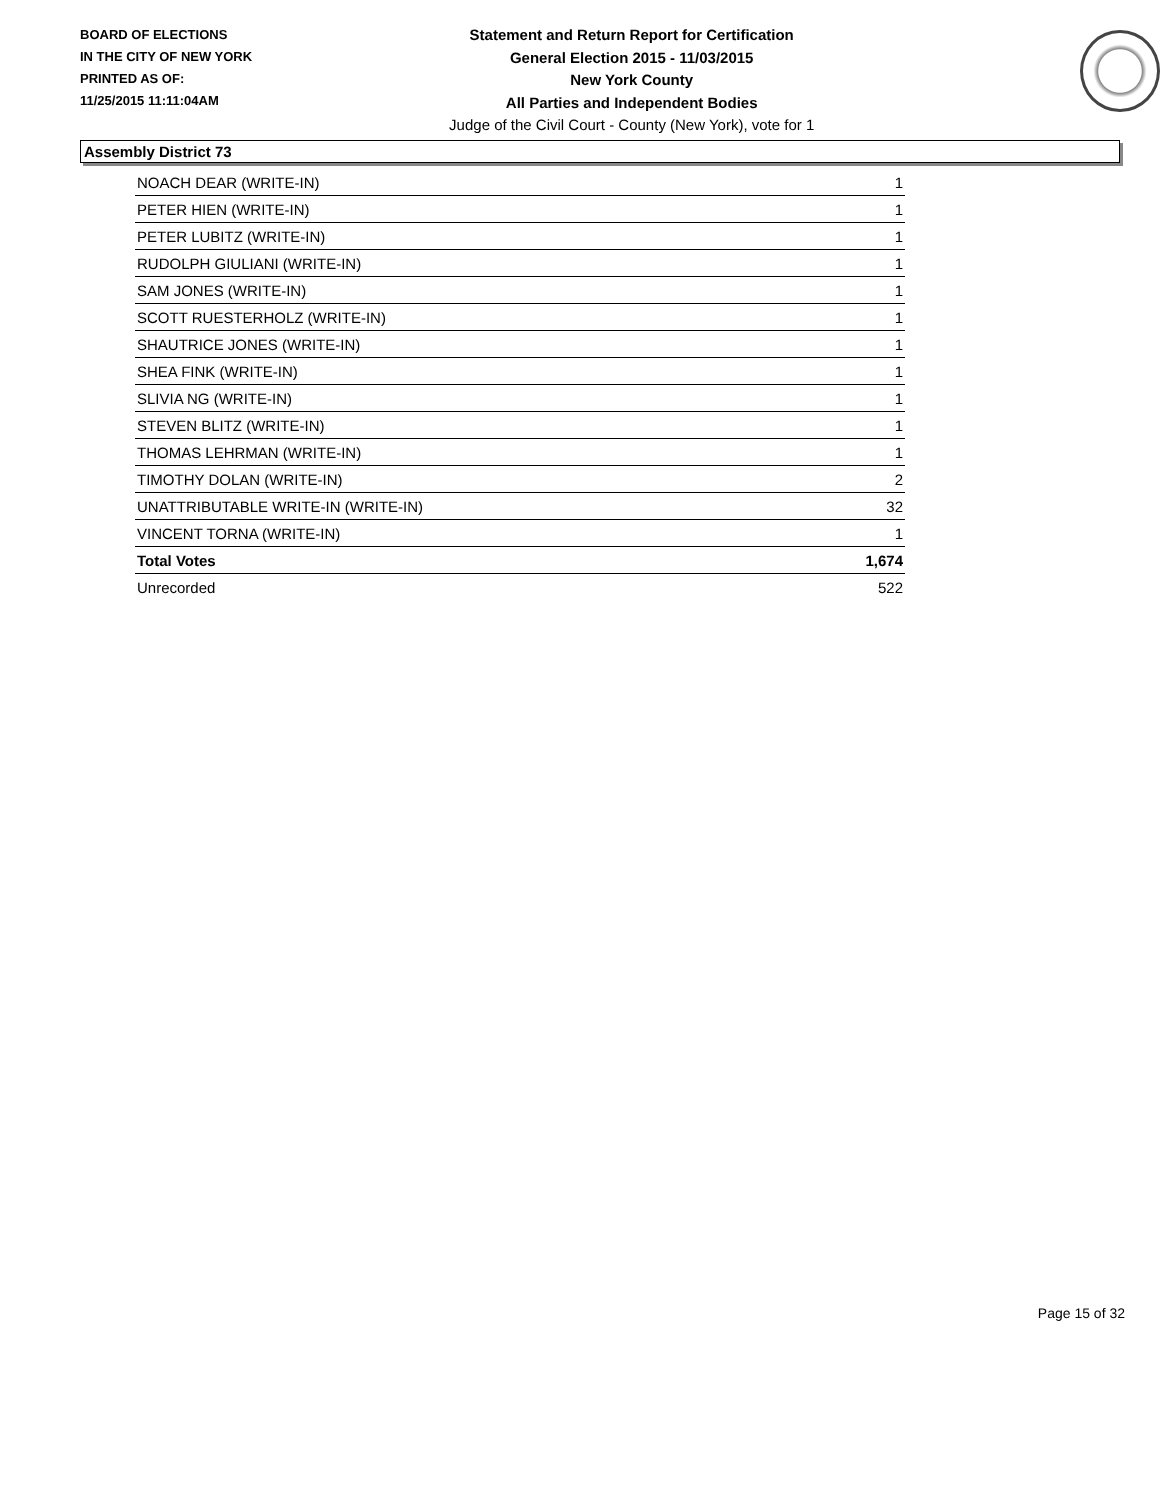BOARD OF ELECTIONS
IN THE CITY OF NEW YORK
PRINTED AS OF:
11/25/2015 11:11:04AM
Statement and Return Report for Certification
General Election 2015 - 11/03/2015
New York County
All Parties and Independent Bodies
Judge of the Civil Court - County (New York), vote for 1
Assembly District 73
| NOACH DEAR (WRITE-IN) | 1 |
| PETER HIEN (WRITE-IN) | 1 |
| PETER LUBITZ (WRITE-IN) | 1 |
| RUDOLPH GIULIANI (WRITE-IN) | 1 |
| SAM JONES (WRITE-IN) | 1 |
| SCOTT RUESTERHOLZ (WRITE-IN) | 1 |
| SHAUTRICE JONES (WRITE-IN) | 1 |
| SHEA FINK (WRITE-IN) | 1 |
| SLIVIA NG (WRITE-IN) | 1 |
| STEVEN BLITZ (WRITE-IN) | 1 |
| THOMAS LEHRMAN (WRITE-IN) | 1 |
| TIMOTHY DOLAN (WRITE-IN) | 2 |
| UNATTRIBUTABLE WRITE-IN (WRITE-IN) | 32 |
| VINCENT TORNA (WRITE-IN) | 1 |
| Total Votes | 1,674 |
| Unrecorded | 522 |
Page 15 of 32